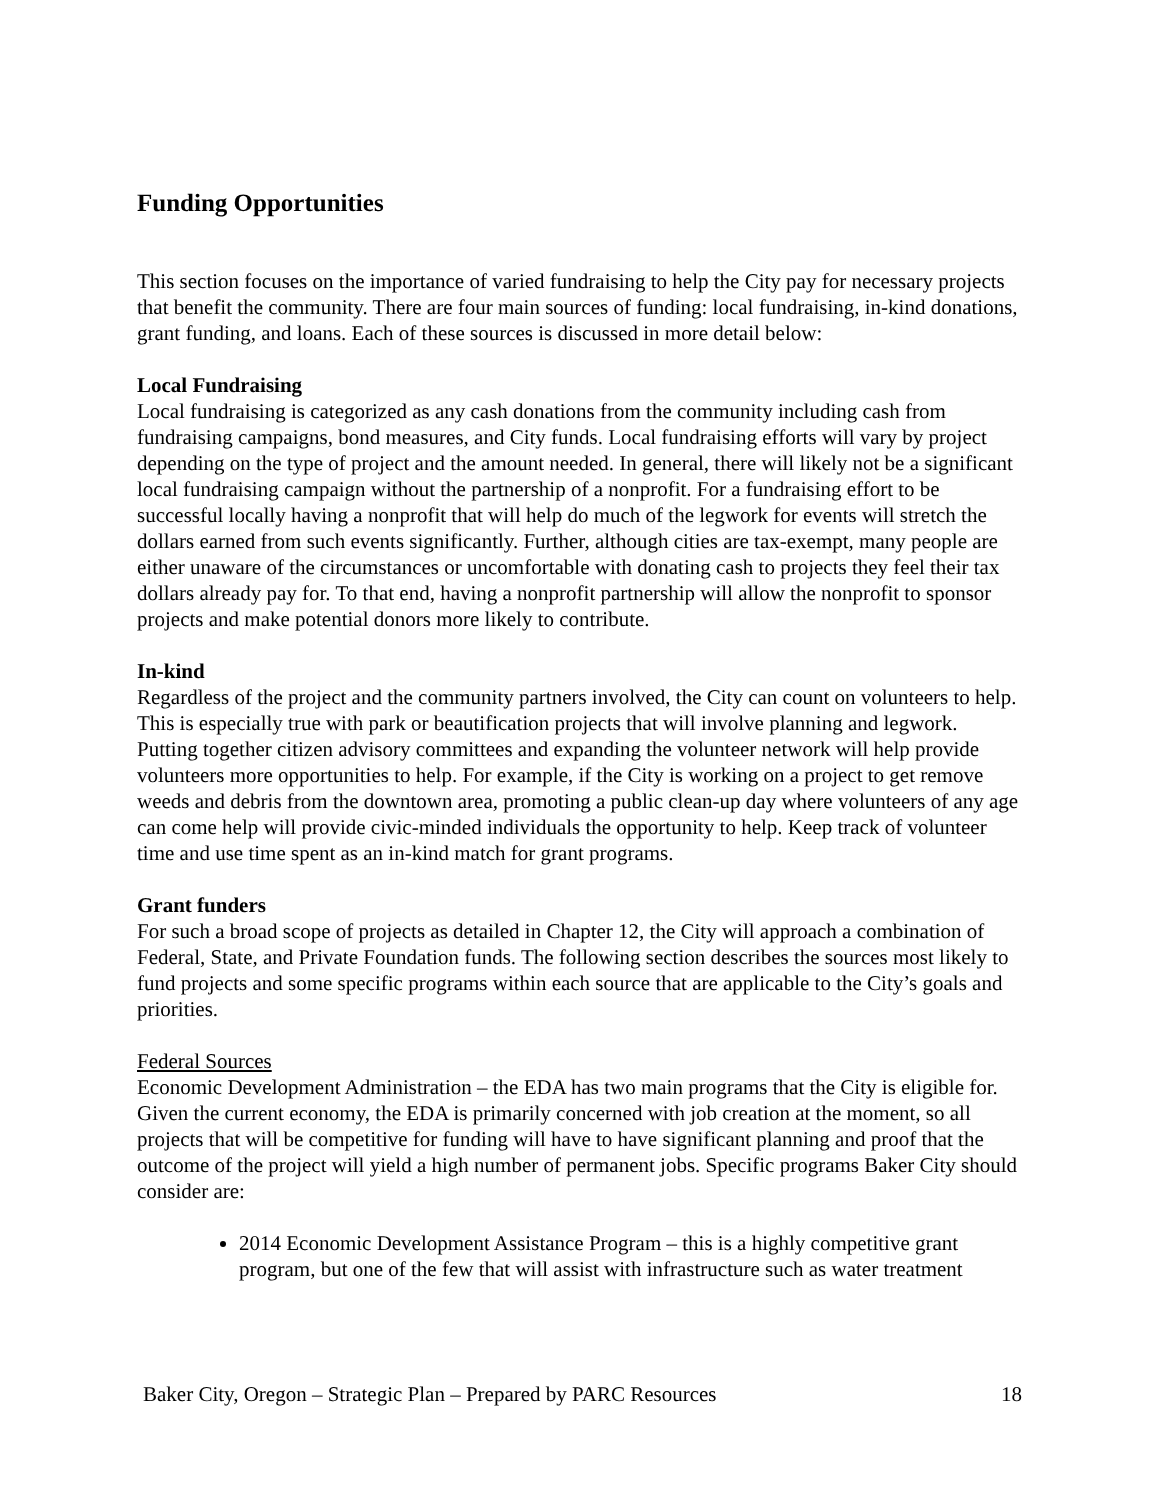Funding Opportunities
This section focuses on the importance of varied fundraising to help the City pay for necessary projects that benefit the community. There are four main sources of funding: local fundraising, in-kind donations, grant funding, and loans. Each of these sources is discussed in more detail below:
Local Fundraising
Local fundraising is categorized as any cash donations from the community including cash from fundraising campaigns, bond measures, and City funds. Local fundraising efforts will vary by project depending on the type of project and the amount needed. In general, there will likely not be a significant local fundraising campaign without the partnership of a nonprofit. For a fundraising effort to be successful locally having a nonprofit that will help do much of the legwork for events will stretch the dollars earned from such events significantly. Further, although cities are tax-exempt, many people are either unaware of the circumstances or uncomfortable with donating cash to projects they feel their tax dollars already pay for. To that end, having a nonprofit partnership will allow the nonprofit to sponsor projects and make potential donors more likely to contribute.
In-kind
Regardless of the project and the community partners involved, the City can count on volunteers to help. This is especially true with park or beautification projects that will involve planning and legwork. Putting together citizen advisory committees and expanding the volunteer network will help provide volunteers more opportunities to help. For example, if the City is working on a project to get remove weeds and debris from the downtown area, promoting a public clean-up day where volunteers of any age can come help will provide civic-minded individuals the opportunity to help. Keep track of volunteer time and use time spent as an in-kind match for grant programs.
Grant funders
For such a broad scope of projects as detailed in Chapter 12, the City will approach a combination of Federal, State, and Private Foundation funds. The following section describes the sources most likely to fund projects and some specific programs within each source that are applicable to the City’s goals and priorities.
Federal Sources
Economic Development Administration – the EDA has two main programs that the City is eligible for. Given the current economy, the EDA is primarily concerned with job creation at the moment, so all projects that will be competitive for funding will have to have significant planning and proof that the outcome of the project will yield a high number of permanent jobs. Specific programs Baker City should consider are:
2014 Economic Development Assistance Program – this is a highly competitive grant program, but one of the few that will assist with infrastructure such as water treatment
Baker City, Oregon – Strategic Plan – Prepared by PARC Resources 18